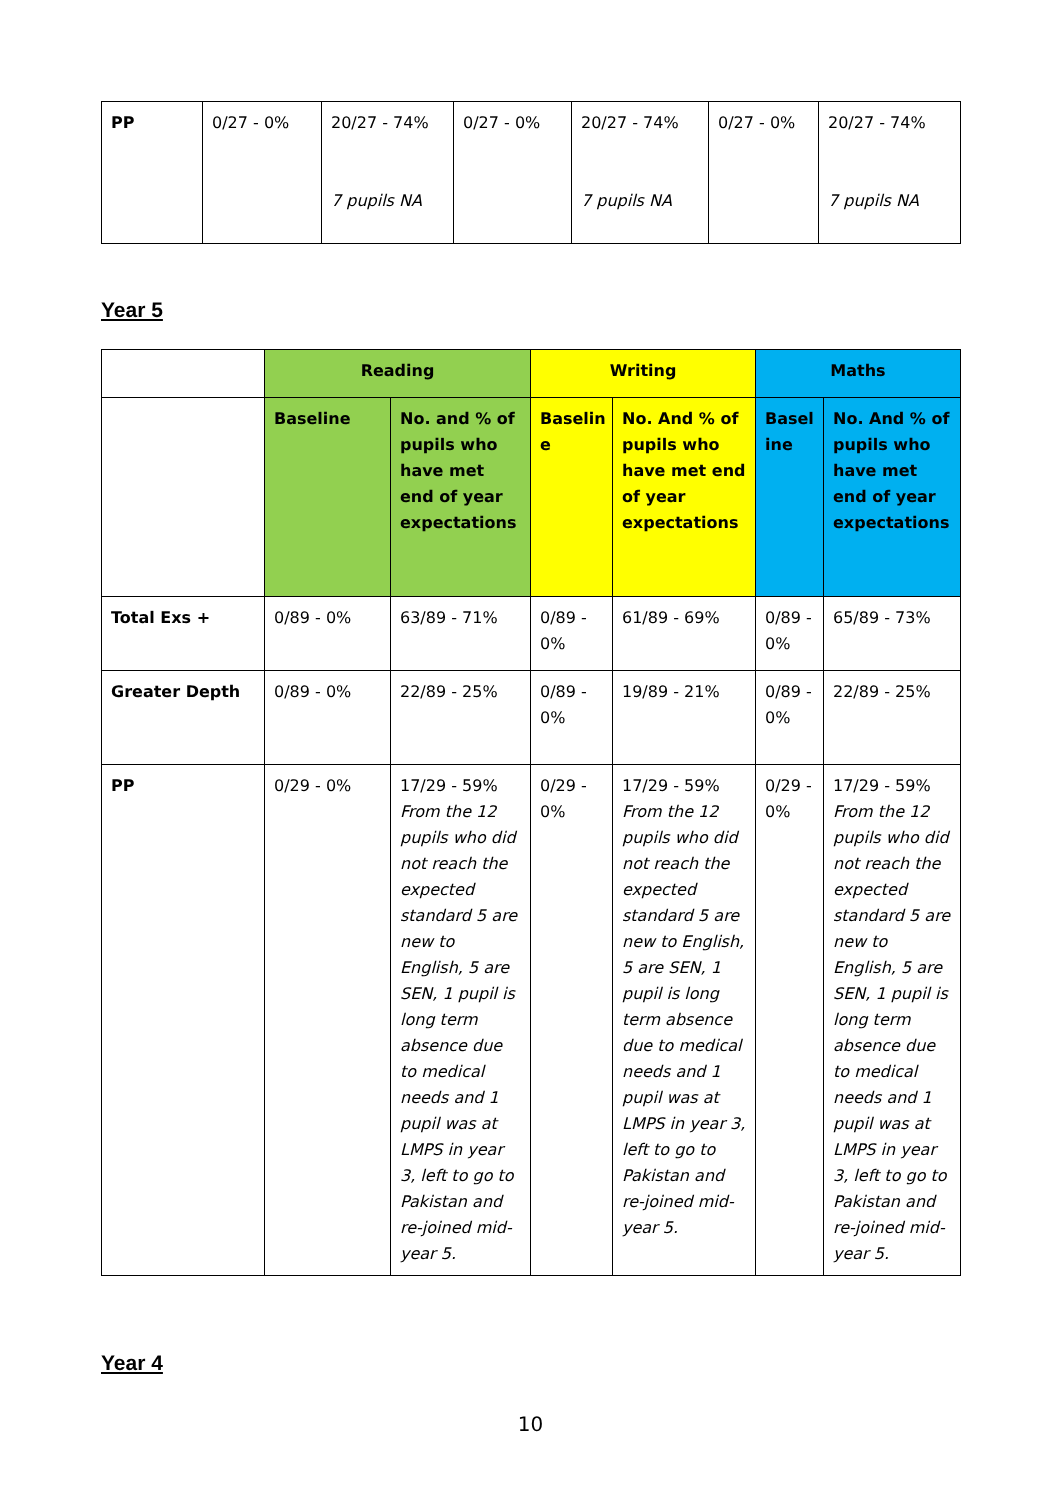| PP | 0/27 - 0% | 20/27 - 74% 7 pupils NA | 0/27 - 0% | 20/27 - 74% 7 pupils NA | 0/27 - 0% | 20/27 - 74% 7 pupils NA |
Year 5
| | Reading | | Writing | | Maths | |
| --- | --- | --- | --- | --- | --- | --- |
| | Baseline | No. and % of pupils who have met end of year expectations | Baselin e | No. And % of pupils who have met end of year expectations | Basel ine | No. And % of pupils who have met end of year expectations |
| Total Exs + | 0/89 - 0% | 63/89 - 71% | 0/89 - 0% | 61/89 - 69% | 0/89 - 0% | 65/89 - 73% |
| Greater Depth | 0/89 - 0% | 22/89 - 25% | 0/89 - 0% | 19/89 - 21% | 0/89 - 0% | 22/89 - 25% |
| PP | 0/29 - 0% | 17/29 - 59% From the 12 pupils who did not reach the expected standard 5 are new to English, 5 are SEN, 1 pupil is long term absence due to medical needs and 1 pupil was at LMPS in year 3, left to go to Pakistan and re-joined mid-year 5. | 0/29 - 0% | 17/29 - 59% From the 12 pupils who did not reach the expected standard 5 are new to English, 5 are SEN, 1 pupil is long term absence due to medical needs and 1 pupil was at LMPS in year 3, left to go to Pakistan and re-joined mid-year 5. | 0/29 - 0% | 17/29 - 59% From the 12 pupils who did not reach the expected standard 5 are new to English, 5 are SEN, 1 pupil is long term absence due to medical needs and 1 pupil was at LMPS in year 3, left to go to Pakistan and re-joined mid-year 5. |
Year 4
10